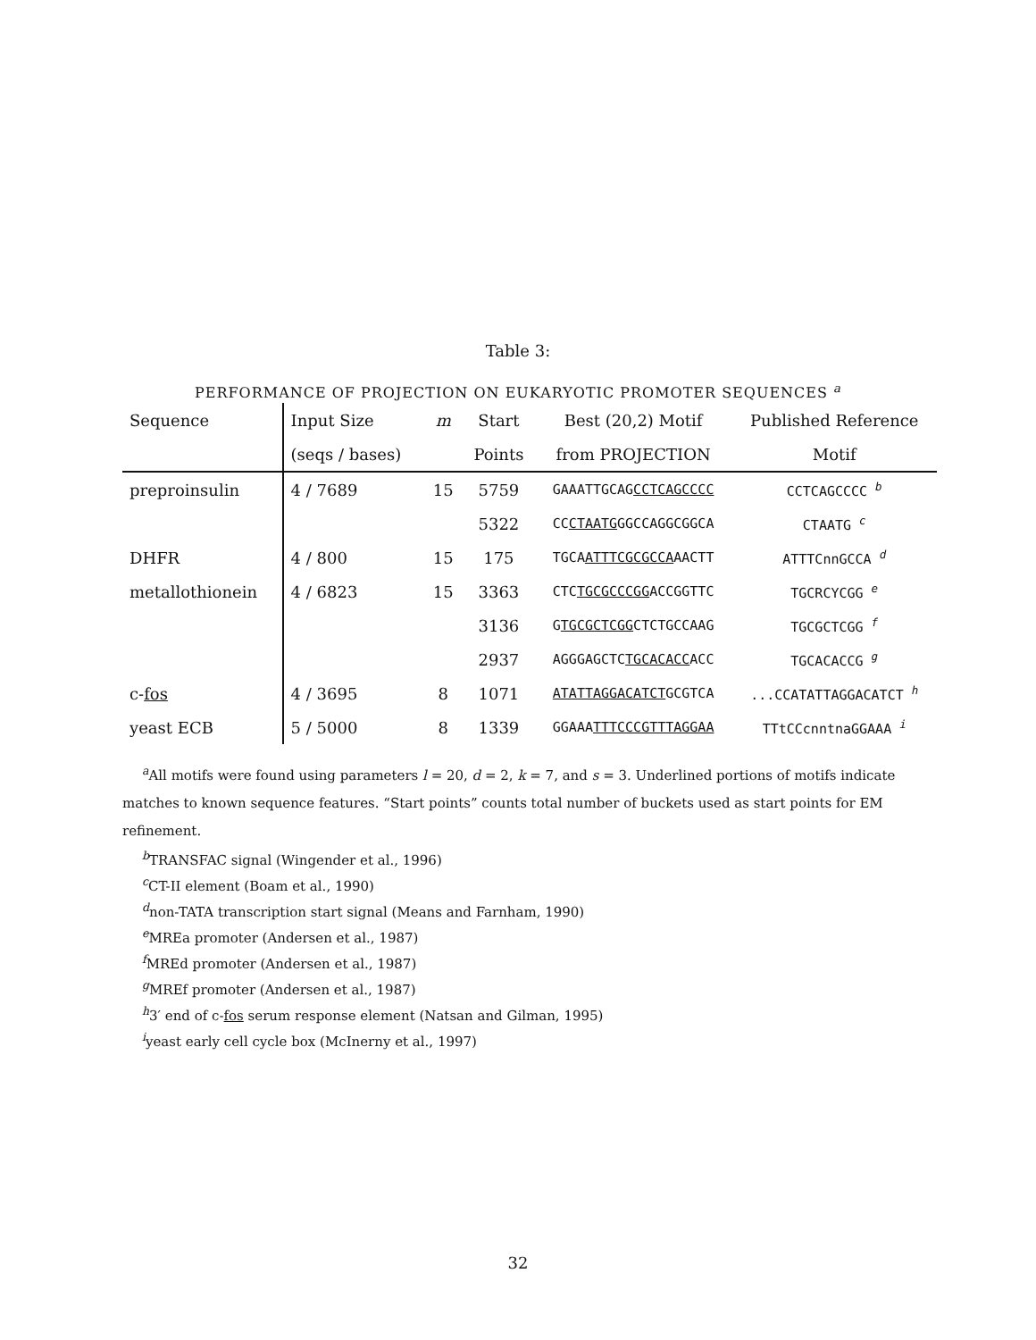Table 3:
PERFORMANCE OF PROJECTION ON EUKARYOTIC PROMOTER SEQUENCES <sup>a</sup>
| Sequence | Input Size | m | Start | Best (20,2) Motif | Published Reference |
| --- | --- | --- | --- | --- | --- |
| | (seqs / bases) | | Points | from PROJECTION | Motif |
| preproinsulin | 4 / 7689 | 15 | 5759 | GAAATTGCAG CCTCAGCCCC | CCTCAGCCCC <sup>b</sup> |
| | | | 5322 | CC CTAATG GGCCAGGCGGCA | CTAATG <sup>c</sup> |
| DHFR | 4 / 800 | 15 | 175 | TGCA ATTTCGCGCCA AACTT | ATTTCnnGCCA <sup>d</sup> |
| metallothionein | 4 / 6823 | 15 | 3363 | CTC TGCGCCCGG ACCGGTTC | TGCRCYCGG <sup>e</sup> |
| | | | 3136 | G TGCGCTCGG CTCTGCCAAG | TGCGCTCGG <sup>f</sup> |
| | | | 2937 | AGGGAGCTC TGCACACC ACC | TGCACACCG <sup>g</sup> |
| c- fos | 4 / 3695 | 8 | 1071 | ATATTAGGACATCT GCGTCA | ...CCATATTAGGACATCT <sup>h</sup> |
| yeast ECB | 5 / 5000 | 8 | 1339 | GGAAA TTTCCCGTTTAGGAA | TTtCCcnntnaGGAAA <sup>i</sup> |
<sup>a</sup> All motifs were found using parameters l = 20, d = 2, k = 7, and s = 3. Underlined portions of motifs indicate matches to known sequence features. “Start points” counts total number of buckets used as start points for EM refinement.
<sup>b</sup> TRANSFAC signal (Wingender et al., 1996)
<sup>c</sup> CT-II element (Boam et al., 1990)
<sup>d</sup> non-TATA transcription start signal (Means and Farnham, 1990)
<sup>e</sup> MREa promoter (Andersen et al., 1987)
<sup>f</sup> MREd promoter (Andersen et al., 1987)
<sup>g</sup> MREf promoter (Andersen et al., 1987)
<sup>h</sup> 3′ end of c-fos serum response element (Natsan and Gilman, 1995)
<sup>i</sup> yeast early cell cycle box (McInerny et al., 1997)
32